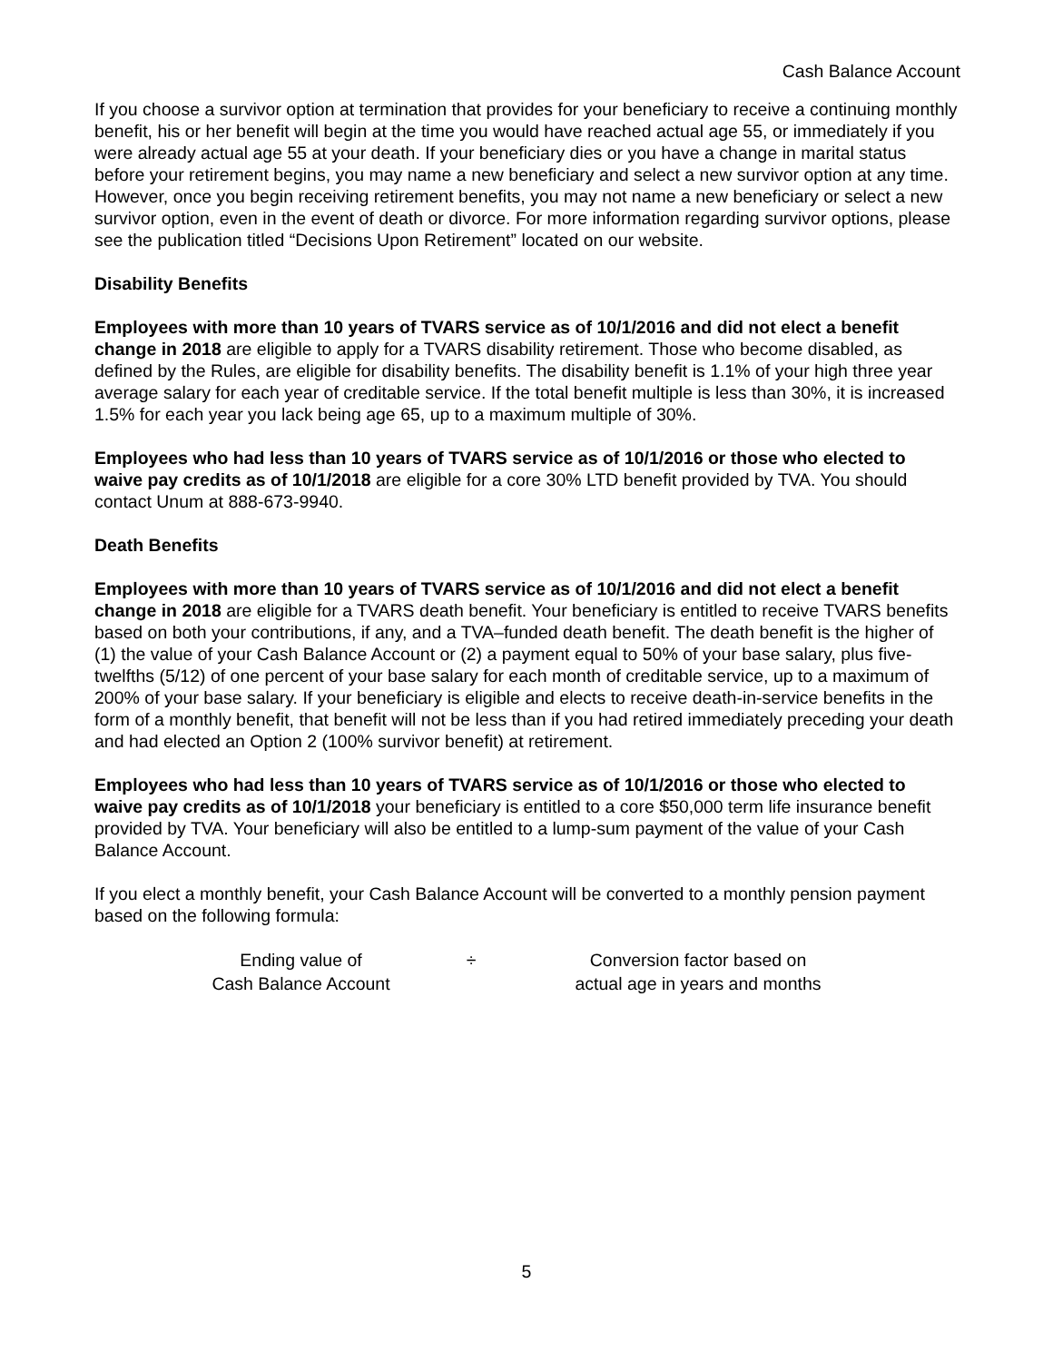Cash Balance Account
If you choose a survivor option at termination that provides for your beneficiary to receive a continuing monthly benefit, his or her benefit will begin at the time you would have reached actual age 55, or immediately if you were already actual age 55 at your death. If your beneficiary dies or you have a change in marital status before your retirement begins, you may name a new beneficiary and select a new survivor option at any time. However, once you begin receiving retirement benefits, you may not name a new beneficiary or select a new survivor option, even in the event of death or divorce. For more information regarding survivor options, please see the publication titled “Decisions Upon Retirement” located on our website.
Disability Benefits
Employees with more than 10 years of TVARS service as of 10/1/2016 and did not elect a benefit change in 2018 are eligible to apply for a TVARS disability retirement. Those who become disabled, as defined by the Rules, are eligible for disability benefits. The disability benefit is 1.1% of your high three year average salary for each year of creditable service. If the total benefit multiple is less than 30%, it is increased 1.5% for each year you lack being age 65, up to a maximum multiple of 30%.
Employees who had less than 10 years of TVARS service as of 10/1/2016 or those who elected to waive pay credits as of 10/1/2018 are eligible for a core 30% LTD benefit provided by TVA. You should contact Unum at 888-673-9940.
Death Benefits
Employees with more than 10 years of TVARS service as of 10/1/2016 and did not elect a benefit change in 2018 are eligible for a TVARS death benefit. Your beneficiary is entitled to receive TVARS benefits based on both your contributions, if any, and a TVA–funded death benefit. The death benefit is the higher of (1) the value of your Cash Balance Account or (2) a payment equal to 50% of your base salary, plus five-twelfths (5/12) of one percent of your base salary for each month of creditable service, up to a maximum of 200% of your base salary. If your beneficiary is eligible and elects to receive death-in-service benefits in the form of a monthly benefit, that benefit will not be less than if you had retired immediately preceding your death and had elected an Option 2 (100% survivor benefit) at retirement.
Employees who had less than 10 years of TVARS service as of 10/1/2016 or those who elected to waive pay credits as of 10/1/2018 your beneficiary is entitled to a core $50,000 term life insurance benefit provided by TVA. Your beneficiary will also be entitled to a lump-sum payment of the value of your Cash Balance Account.
If you elect a monthly benefit, your Cash Balance Account will be converted to a monthly pension payment based on the following formula:
Ending value of
Cash Balance Account
÷ Conversion factor based on
actual age in years and months
5